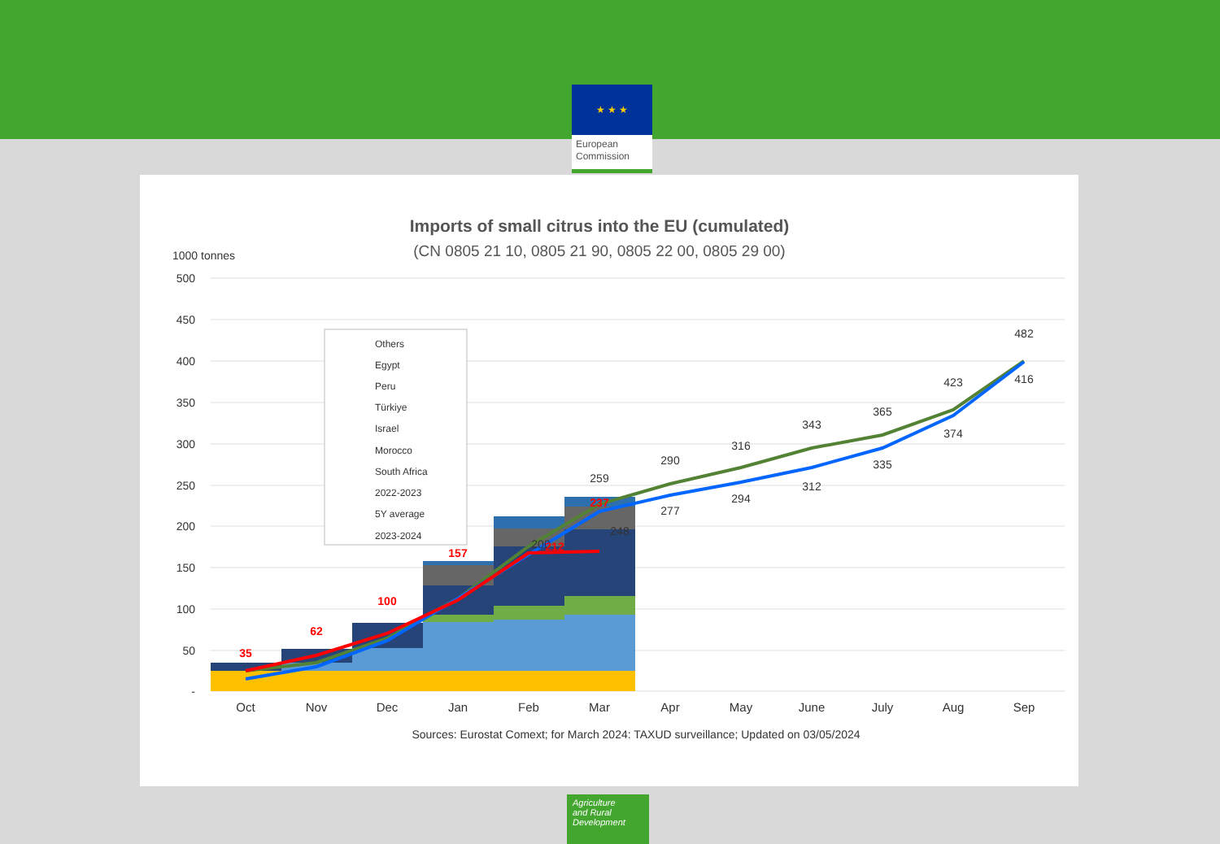★ ★ ★
European
Commission
Imports of small citrus into the EU (cumulated)
(CN 0805 21 10, 0805 21 90, 0805 22 00, 0805 29 00)
1000 tonnes
500
450
400
350
300
250
200
150
100
50
-
259
290
316
343
365
423
482
277
294
312
335
374
416
200
248
35
62
100
157
212
237
Others
Egypt
Peru
Türkiye
Israel
Morocco
South Africa
2022-2023
5Y average
2023-2024
Oct
Nov
Dec
Jan
Feb
Mar
Apr
May
June
July
Aug
Sep
Sources: Eurostat Comext; for March 2024: TAXUD surveillance; Updated on 03/05/2024
Agriculture
and Rural
Development